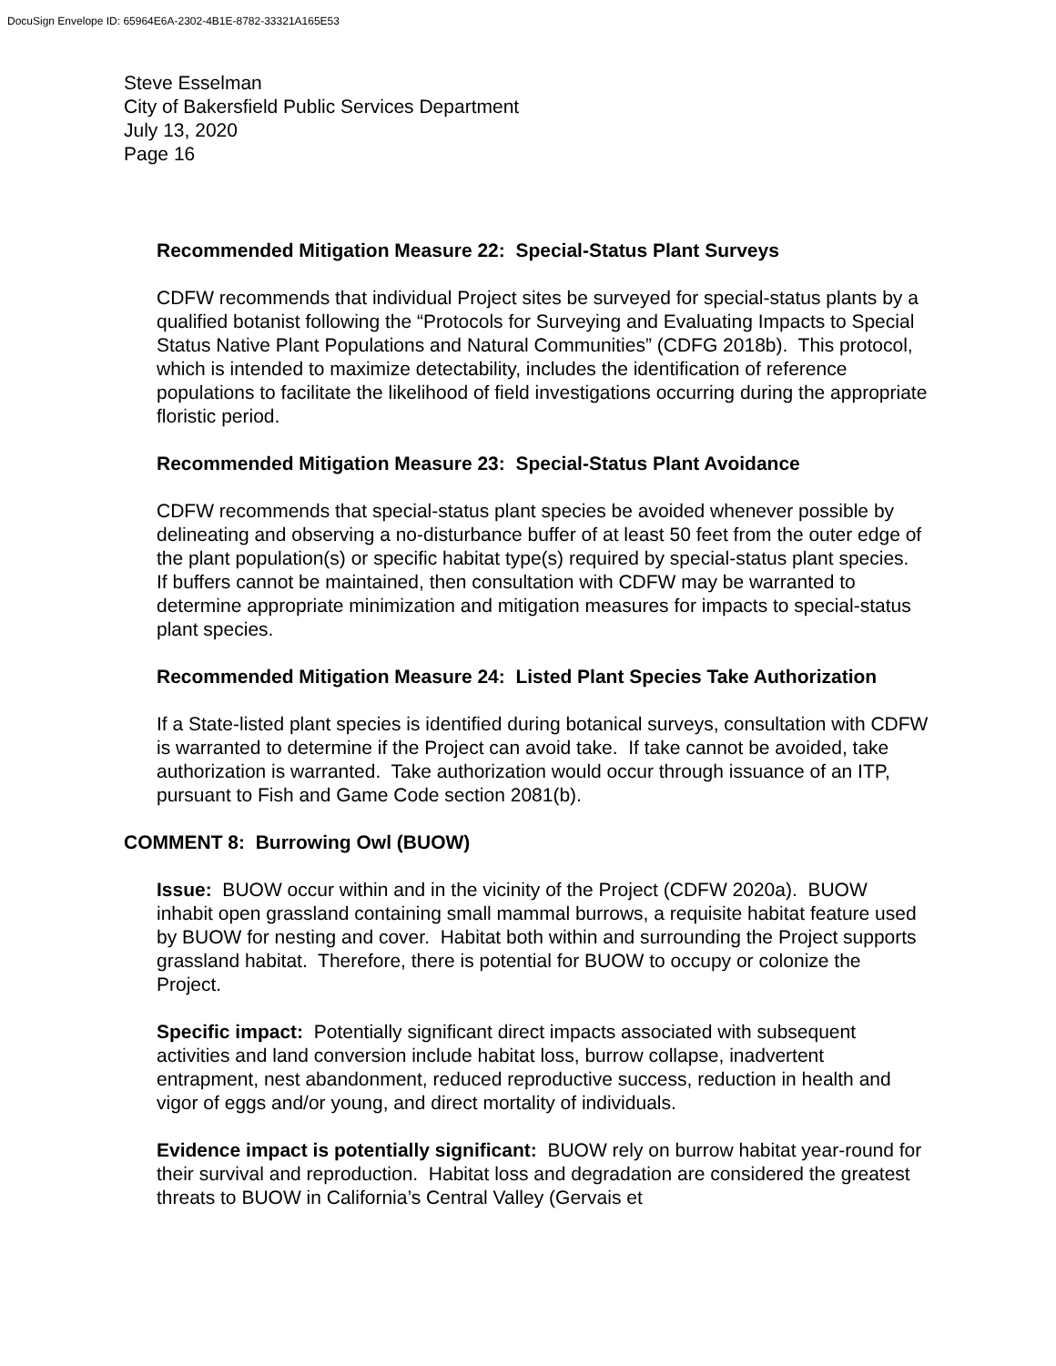DocuSign Envelope ID: 65964E6A-2302-4B1E-8782-33321A165E53
Steve Esselman
City of Bakersfield Public Services Department
July 13, 2020
Page 16
Recommended Mitigation Measure 22: Special-Status Plant Surveys
CDFW recommends that individual Project sites be surveyed for special-status plants by a qualified botanist following the “Protocols for Surveying and Evaluating Impacts to Special Status Native Plant Populations and Natural Communities” (CDFG 2018b). This protocol, which is intended to maximize detectability, includes the identification of reference populations to facilitate the likelihood of field investigations occurring during the appropriate floristic period.
Recommended Mitigation Measure 23: Special-Status Plant Avoidance
CDFW recommends that special-status plant species be avoided whenever possible by delineating and observing a no-disturbance buffer of at least 50 feet from the outer edge of the plant population(s) or specific habitat type(s) required by special-status plant species. If buffers cannot be maintained, then consultation with CDFW may be warranted to determine appropriate minimization and mitigation measures for impacts to special-status plant species.
Recommended Mitigation Measure 24: Listed Plant Species Take Authorization
If a State-listed plant species is identified during botanical surveys, consultation with CDFW is warranted to determine if the Project can avoid take. If take cannot be avoided, take authorization is warranted. Take authorization would occur through issuance of an ITP, pursuant to Fish and Game Code section 2081(b).
COMMENT 8: Burrowing Owl (BUOW)
Issue: BUOW occur within and in the vicinity of the Project (CDFW 2020a). BUOW inhabit open grassland containing small mammal burrows, a requisite habitat feature used by BUOW for nesting and cover. Habitat both within and surrounding the Project supports grassland habitat. Therefore, there is potential for BUOW to occupy or colonize the Project.
Specific impact: Potentially significant direct impacts associated with subsequent activities and land conversion include habitat loss, burrow collapse, inadvertent entrapment, nest abandonment, reduced reproductive success, reduction in health and vigor of eggs and/or young, and direct mortality of individuals.
Evidence impact is potentially significant: BUOW rely on burrow habitat year-round for their survival and reproduction. Habitat loss and degradation are considered the greatest threats to BUOW in California’s Central Valley (Gervais et